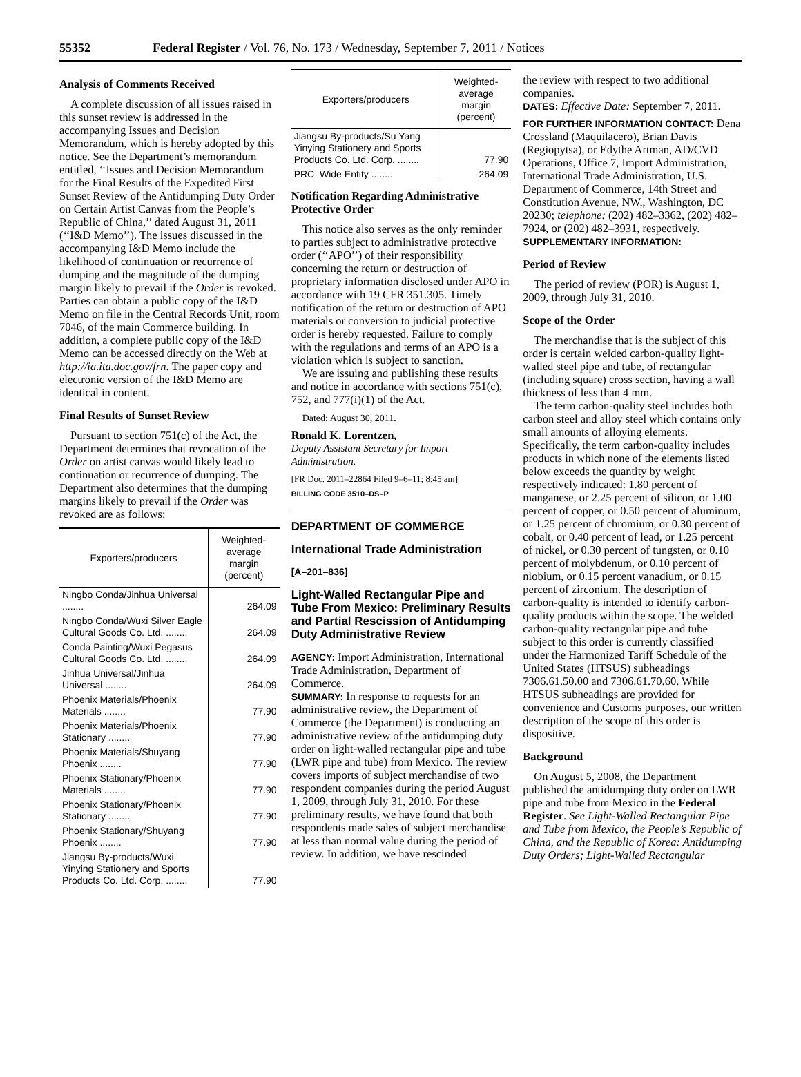55352 Federal Register / Vol. 76, No. 173 / Wednesday, September 7, 2011 / Notices
Analysis of Comments Received
A complete discussion of all issues raised in this sunset review is addressed in the accompanying Issues and Decision Memorandum, which is hereby adopted by this notice. See the Department’s memorandum entitled, ‘‘Issues and Decision Memorandum for the Final Results of the Expedited First Sunset Review of the Antidumping Duty Order on Certain Artist Canvas from the People’s Republic of China,’’ dated August 31, 2011 (‘‘I&D Memo’’). The issues discussed in the accompanying I&D Memo include the likelihood of continuation or recurrence of dumping and the magnitude of the dumping margin likely to prevail if the Order is revoked. Parties can obtain a public copy of the I&D Memo on file in the Central Records Unit, room 7046, of the main Commerce building. In addition, a complete public copy of the I&D Memo can be accessed directly on the Web at http://ia.ita.doc.gov/frn. The paper copy and electronic version of the I&D Memo are identical in content.
Final Results of Sunset Review
Pursuant to section 751(c) of the Act, the Department determines that revocation of the Order on artist canvas would likely lead to continuation or recurrence of dumping. The Department also determines that the dumping margins likely to prevail if the Order was revoked are as follows:
| Exporters/producers | Weighted-average margin (percent) |
| --- | --- |
| Ningbo Conda/Jinhua Universal ........ | 264.09 |
| Ningbo Conda/Wuxi Silver Eagle Cultural Goods Co. Ltd. ........ | 264.09 |
| Conda Painting/Wuxi Pegasus Cultural Goods Co. Ltd. ........ | 264.09 |
| Jinhua Universal/Jinhua Universal ........ | 264.09 |
| Phoenix Materials/Phoenix Materials ........ | 77.90 |
| Phoenix Materials/Phoenix Stationary ........ | 77.90 |
| Phoenix Materials/Shuyang Phoenix ........ | 77.90 |
| Phoenix Stationary/Phoenix Materials ........ | 77.90 |
| Phoenix Stationary/Phoenix Stationary ........ | 77.90 |
| Phoenix Stationary/Shuyang Phoenix ........ | 77.90 |
| Jiangsu By-products/Wuxi Yinying Stationery and Sports Products Co. Ltd. Corp. ........ | 77.90 |
| Exporters/producers | Weighted-average margin (percent) |
| --- | --- |
| Jiangsu By-products/Su Yang Yinying Stationery and Sports Products Co. Ltd. Corp. ........ | 77.90 |
| PRC–Wide Entity ........ | 264.09 |
Notification Regarding Administrative Protective Order
This notice also serves as the only reminder to parties subject to administrative protective order (‘‘APO’’) of their responsibility concerning the return or destruction of proprietary information disclosed under APO in accordance with 19 CFR 351.305. Timely notification of the return or destruction of APO materials or conversion to judicial protective order is hereby requested. Failure to comply with the regulations and terms of an APO is a violation which is subject to sanction.
We are issuing and publishing these results and notice in accordance with sections 751(c), 752, and 777(i)(1) of the Act.
Dated: August 30, 2011.
Ronald K. Lorentzen,
Deputy Assistant Secretary for Import Administration.
[FR Doc. 2011–22864 Filed 9–6–11; 8:45 am]
BILLING CODE 3510–DS–P
DEPARTMENT OF COMMERCE
International Trade Administration
[A–201–836]
Light-Walled Rectangular Pipe and Tube From Mexico: Preliminary Results and Partial Rescission of Antidumping Duty Administrative Review
AGENCY: Import Administration, International Trade Administration, Department of Commerce.
SUMMARY: In response to requests for an administrative review, the Department of Commerce (the Department) is conducting an administrative review of the antidumping duty order on light-walled rectangular pipe and tube (LWR pipe and tube) from Mexico. The review covers imports of subject merchandise of two respondent companies during the period August 1, 2009, through July 31, 2010. For these preliminary results, we have found that both respondents made sales of subject merchandise at less than normal value during the period of review. In addition, we have rescinded
the review with respect to two additional companies.
DATES: Effective Date: September 7, 2011.
FOR FURTHER INFORMATION CONTACT: Dena Crossland (Maquilacero), Brian Davis (Regiopytsa), or Edythe Artman, AD/CVD Operations, Office 7, Import Administration, International Trade Administration, U.S. Department of Commerce, 14th Street and Constitution Avenue, NW., Washington, DC 20230; telephone: (202) 482–3362, (202) 482–7924, or (202) 482–3931, respectively.
SUPPLEMENTARY INFORMATION:
Period of Review
The period of review (POR) is August 1, 2009, through July 31, 2010.
Scope of the Order
The merchandise that is the subject of this order is certain welded carbon-quality light-walled steel pipe and tube, of rectangular (including square) cross section, having a wall thickness of less than 4 mm.
The term carbon-quality steel includes both carbon steel and alloy steel which contains only small amounts of alloying elements. Specifically, the term carbon-quality includes products in which none of the elements listed below exceeds the quantity by weight respectively indicated: 1.80 percent of manganese, or 2.25 percent of silicon, or 1.00 percent of copper, or 0.50 percent of aluminum, or 1.25 percent of chromium, or 0.30 percent of cobalt, or 0.40 percent of lead, or 1.25 percent of nickel, or 0.30 percent of tungsten, or 0.10 percent of molybdenum, or 0.10 percent of niobium, or 0.15 percent vanadium, or 0.15 percent of zirconium. The description of carbon-quality is intended to identify carbon-quality products within the scope. The welded carbon-quality rectangular pipe and tube subject to this order is currently classified under the Harmonized Tariff Schedule of the United States (HTSUS) subheadings 7306.61.50.00 and 7306.61.70.60. While HTSUS subheadings are provided for convenience and Customs purposes, our written description of the scope of this order is dispositive.
Background
On August 5, 2008, the Department published the antidumping duty order on LWR pipe and tube from Mexico in the Federal Register. See Light-Walled Rectangular Pipe and Tube from Mexico, the People’s Republic of China, and the Republic of Korea: Antidumping Duty Orders; Light-Walled Rectangular